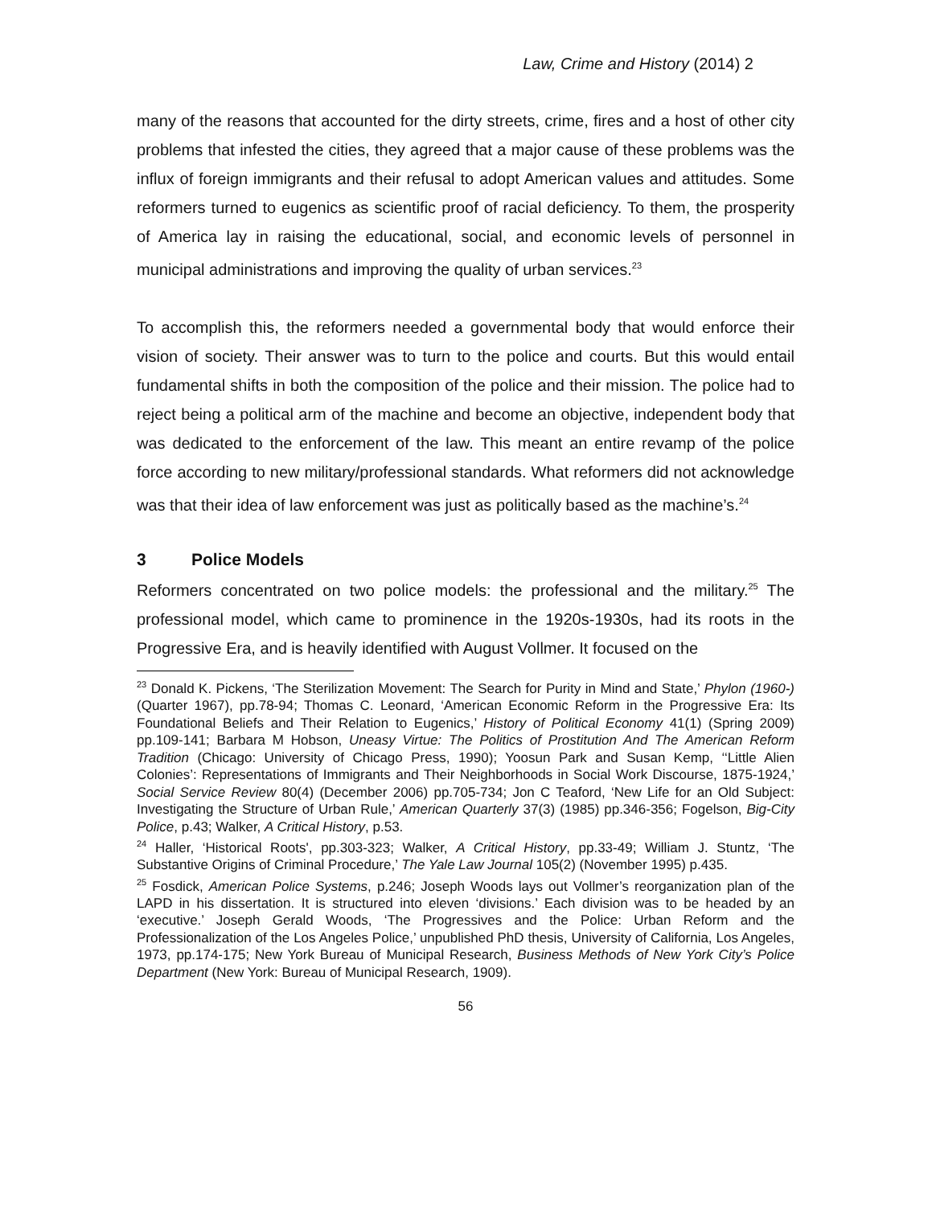Law, Crime and History (2014) 2
many of the reasons that accounted for the dirty streets, crime, fires and a host of other city problems that infested the cities, they agreed that a major cause of these problems was the influx of foreign immigrants and their refusal to adopt American values and attitudes. Some reformers turned to eugenics as scientific proof of racial deficiency. To them, the prosperity of America lay in raising the educational, social, and economic levels of personnel in municipal administrations and improving the quality of urban services.<sup>23</sup>
To accomplish this, the reformers needed a governmental body that would enforce their vision of society. Their answer was to turn to the police and courts. But this would entail fundamental shifts in both the composition of the police and their mission. The police had to reject being a political arm of the machine and become an objective, independent body that was dedicated to the enforcement of the law. This meant an entire revamp of the police force according to new military/professional standards. What reformers did not acknowledge was that their idea of law enforcement was just as politically based as the machine’s.<sup>24</sup>
3 Police Models
Reformers concentrated on two police models: the professional and the military.<sup>25</sup> The professional model, which came to prominence in the 1920s-1930s, had its roots in the Progressive Era, and is heavily identified with August Vollmer. It focused on the
<sup>23</sup> Donald K. Pickens, ‘The Sterilization Movement: The Search for Purity in Mind and State,’ Phylon (1960-) (Quarter 1967), pp.78-94; Thomas C. Leonard, ‘American Economic Reform in the Progressive Era: Its Foundational Beliefs and Their Relation to Eugenics,’ History of Political Economy 41(1) (Spring 2009) pp.109-141; Barbara M Hobson, Uneasy Virtue: The Politics of Prostitution And The American Reform Tradition (Chicago: University of Chicago Press, 1990); Yoosun Park and Susan Kemp, ‘‘Little Alien Colonies’: Representations of Immigrants and Their Neighborhoods in Social Work Discourse, 1875-1924,’ Social Service Review 80(4) (December 2006) pp.705-734; Jon C Teaford, ‘New Life for an Old Subject: Investigating the Structure of Urban Rule,’ American Quarterly 37(3) (1985) pp.346-356; Fogelson, Big-City Police, p.43; Walker, A Critical History, p.53.
<sup>24</sup> Haller, ‘Historical Roots', pp.303-323; Walker, A Critical History, pp.33-49; William J. Stuntz, ‘The Substantive Origins of Criminal Procedure,’ The Yale Law Journal 105(2) (November 1995) p.435.
<sup>25</sup> Fosdick, American Police Systems, p.246; Joseph Woods lays out Vollmer’s reorganization plan of the LAPD in his dissertation. It is structured into eleven ‘divisions.’ Each division was to be headed by an ‘executive.’ Joseph Gerald Woods, ‘The Progressives and the Police: Urban Reform and the Professionalization of the Los Angeles Police,’ unpublished PhD thesis, University of California, Los Angeles, 1973, pp.174-175; New York Bureau of Municipal Research, Business Methods of New York City’s Police Department (New York: Bureau of Municipal Research, 1909).
56